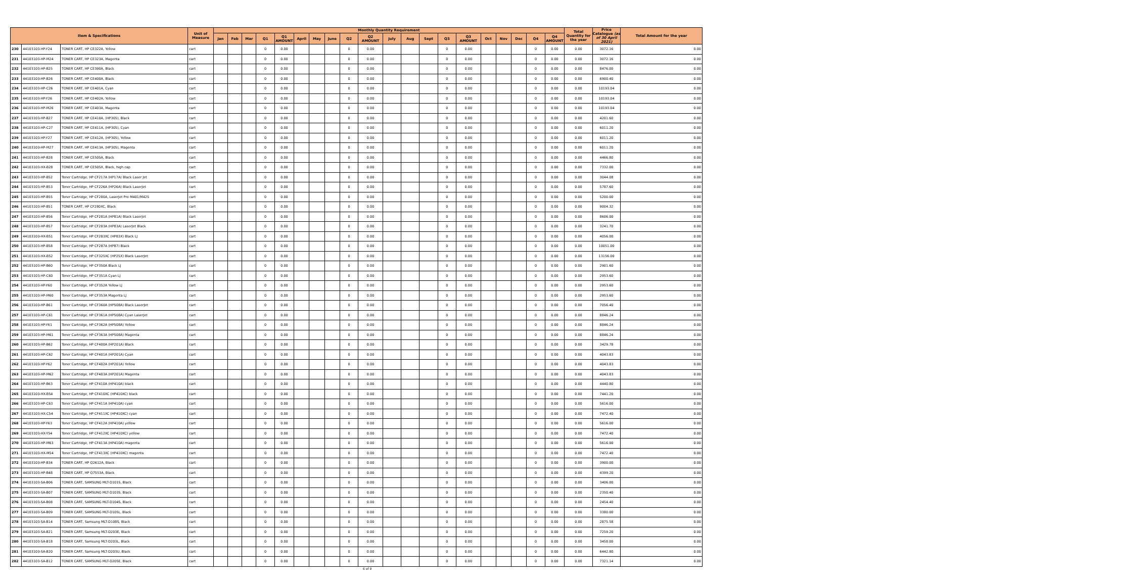| Item & Specifications | | | Unit of Measure | Monthly Quantity Requirement | | | | | | | | | | | | | | | | | | | | Total Quantity for the year | Price Catalogue (as of 30 April 2021) | Total Amount for the year |
| --- | --- | --- | --- | --- | --- | --- | --- | --- | --- | --- | --- | --- | --- | --- | --- | --- | --- | --- | --- | --- | --- | --- | --- | --- | --- | --- |
| | | | | Jan | Feb | Mar | Q1 | Q1 AMOUNT | April | May | June | Q2 | Q2 AMOUNT | July | Aug | Sept | Q3 | Q3 AMOUNT | Oct | Nov | Dec | Q4 | Q4 AMOUNT | | | |
| 230 | 44103103-HP-Y24 | TONER CART, HP CE322A, Yellow | cart | | | | 0 | 0.00 | | | | 0 | 0.00 | | | | 0 | 0.00 | | | | 0 | 0.00 | 0.00 | 3072.16 | 0.00 |
| 231 | 44103103-HP-M24 | TONER CART, HP CE323A, Magenta | cart | | | | 0 | 0.00 | | | | 0 | 0.00 | | | | 0 | 0.00 | | | | 0 | 0.00 | 0.00 | 3072.16 | 0.00 |
| 232 | 44103103-HP-B25 | TONER CART, HP CE390A, Black | cart | | | | 0 | 0.00 | | | | 0 | 0.00 | | | | 0 | 0.00 | | | | 0 | 0.00 | 0.00 | 8476.00 | 0.00 |
| 233 | 44103103-HP-B26 | TONER CART, HP CE400A, Black | cart | | | | 0 | 0.00 | | | | 0 | 0.00 | | | | 0 | 0.00 | | | | 0 | 0.00 | 0.00 | 6900.40 | 0.00 |
| 234 | 44103103-HP-C26 | TONER CART, HP CE401A, Cyan | cart | | | | 0 | 0.00 | | | | 0 | 0.00 | | | | 0 | 0.00 | | | | 0 | 0.00 | 0.00 | 10193.04 | 0.00 |
| 235 | 44103103-HP-Y26 | TONER CART, HP CE402A, Yellow | cart | | | | 0 | 0.00 | | | | 0 | 0.00 | | | | 0 | 0.00 | | | | 0 | 0.00 | 0.00 | 10193.04 | 0.00 |
| 236 | 44103103-HP-M26 | TONER CART, HP CE403A, Magenta | cart | | | | 0 | 0.00 | | | | 0 | 0.00 | | | | 0 | 0.00 | | | | 0 | 0.00 | 0.00 | 10193.04 | 0.00 |
| 237 | 44103103-HP-B27 | TONER CART, HP CE410A, (HP305), Black | cart | | | | 0 | 0.00 | | | | 0 | 0.00 | | | | 0 | 0.00 | | | | 0 | 0.00 | 0.00 | 4201.60 | 0.00 |
| 238 | 44103103-HP-C27 | TONER CART, HP CE411A, (HP305), Cyan | cart | | | | 0 | 0.00 | | | | 0 | 0.00 | | | | 0 | 0.00 | | | | 0 | 0.00 | 0.00 | 6011.20 | 0.00 |
| 239 | 44103103-HP-Y27 | TONER CART, HP CE412A, (HP305), Yellow | cart | | | | 0 | 0.00 | | | | 0 | 0.00 | | | | 0 | 0.00 | | | | 0 | 0.00 | 0.00 | 6011.20 | 0.00 |
| 240 | 44103103-HP-M27 | TONER CART, HP CE413A, (HP305), Magenta | cart | | | | 0 | 0.00 | | | | 0 | 0.00 | | | | 0 | 0.00 | | | | 0 | 0.00 | 0.00 | 6011.20 | 0.00 |
| 241 | 44103103-HP-B28 | TONER CART, HP CE505A, Black | cart | | | | 0 | 0.00 | | | | 0 | 0.00 | | | | 0 | 0.00 | | | | 0 | 0.00 | 0.00 | 4466.80 | 0.00 |
| 242 | 44103103-HX-B28 | TONER CART, HP CE505X, Black, high cap | cart | | | | 0 | 0.00 | | | | 0 | 0.00 | | | | 0 | 0.00 | | | | 0 | 0.00 | 0.00 | 7332.00 | 0.00 |
| 243 | 44103103-HP-B52 | Toner Cartridge, HP CF217A (HP17A) Black Laser Jet | cart | | | | 0 | 0.00 | | | | 0 | 0.00 | | | | 0 | 0.00 | | | | 0 | 0.00 | 0.00 | 3044.08 | 0.00 |
| 244 | 44103103-HP-B53 | Toner Cartridge, HP CF226A (HP26A) Black LaserJet | cart | | | | 0 | 0.00 | | | | 0 | 0.00 | | | | 0 | 0.00 | | | | 0 | 0.00 | 0.00 | 5787.60 | 0.00 |
| 245 | 44103103-HP-B55 | Toner Cartridge, HP CF280A, LaserJet Pro M401/M425 | cart | | | | 0 | 0.00 | | | | 0 | 0.00 | | | | 0 | 0.00 | | | | 0 | 0.00 | 0.00 | 5200.00 | 0.00 |
| 246 | 44103103-HP-B51 | TONER CART, HP CF280XC, Black | cart | | | | 0 | 0.00 | | | | 0 | 0.00 | | | | 0 | 0.00 | | | | 0 | 0.00 | 0.00 | 9004.32 | 0.00 |
| 247 | 44103103-HP-B56 | Toner Cartridge, HP CF281A (HP81A) Black LaserJet | cart | | | | 0 | 0.00 | | | | 0 | 0.00 | | | | 0 | 0.00 | | | | 0 | 0.00 | 0.00 | 8606.00 | 0.00 |
| 248 | 44103103-HP-B57 | Toner Cartridge, HP CF283A (HP83A) LaserJet Black | cart | | | | 0 | 0.00 | | | | 0 | 0.00 | | | | 0 | 0.00 | | | | 0 | 0.00 | 0.00 | 3241.70 | 0.00 |
| 249 | 44103103-HX-B51 | Toner Cartridge, HP CF283XC (HP83X) Black LJ | cart | | | | 0 | 0.00 | | | | 0 | 0.00 | | | | 0 | 0.00 | | | | 0 | 0.00 | 0.00 | 4056.00 | 0.00 |
| 250 | 44103103-HP-B58 | Toner Cartridge, HP CF287A (HP87) Black | cart | | | | 0 | 0.00 | | | | 0 | 0.00 | | | | 0 | 0.00 | | | | 0 | 0.00 | 0.00 | 10051.00 | 0.00 |
| 251 | 44103103-HX-B52 | Toner Cartridge, HP CF325XC (HP25X) Black LaserJet | cart | | | | 0 | 0.00 | | | | 0 | 0.00 | | | | 0 | 0.00 | | | | 0 | 0.00 | 0.00 | 13156.00 | 0.00 |
| 252 | 44103103-HP-B60 | Toner Cartridge, HP CF350A Black LJ | cart | | | | 0 | 0.00 | | | | 0 | 0.00 | | | | 0 | 0.00 | | | | 0 | 0.00 | 0.00 | 2901.60 | 0.00 |
| 253 | 44103103-HP-C60 | Toner Cartridge, HP CF351A Cyan LJ | cart | | | | 0 | 0.00 | | | | 0 | 0.00 | | | | 0 | 0.00 | | | | 0 | 0.00 | 0.00 | 2953.60 | 0.00 |
| 254 | 44103103-HP-Y60 | Toner Cartridge, HP CF352A Yellow LJ | cart | | | | 0 | 0.00 | | | | 0 | 0.00 | | | | 0 | 0.00 | | | | 0 | 0.00 | 0.00 | 2953.60 | 0.00 |
| 255 | 44103103-HP-M60 | Toner Cartridge, HP CF353A Magenta LJ | cart | | | | 0 | 0.00 | | | | 0 | 0.00 | | | | 0 | 0.00 | | | | 0 | 0.00 | 0.00 | 2953.60 | 0.00 |
| 256 | 44103103-HP-B61 | Toner Cartridge, HP CF360A (HP508A) Black LaserJet | cart | | | | 0 | 0.00 | | | | 0 | 0.00 | | | | 0 | 0.00 | | | | 0 | 0.00 | 0.00 | 7056.40 | 0.00 |
| 257 | 44103103-HP-C61 | Toner Cartridge, HP CF361A (HP508A) Cyan LaserJet | cart | | | | 0 | 0.00 | | | | 0 | 0.00 | | | | 0 | 0.00 | | | | 0 | 0.00 | 0.00 | 8846.24 | 0.00 |
| 258 | 44103103-HP-Y61 | Toner Cartridge, HP CF362A (HP508A) Yellow | cart | | | | 0 | 0.00 | | | | 0 | 0.00 | | | | 0 | 0.00 | | | | 0 | 0.00 | 0.00 | 8846.24 | 0.00 |
| 259 | 44103103-HP-M61 | Toner Cartridge, HP CF363A (HP508A) Magenta | cart | | | | 0 | 0.00 | | | | 0 | 0.00 | | | | 0 | 0.00 | | | | 0 | 0.00 | 0.00 | 8846.24 | 0.00 |
| 260 | 44103103-HP-B62 | Toner Cartridge, HP CF400A (HP201A) Black | cart | | | | 0 | 0.00 | | | | 0 | 0.00 | | | | 0 | 0.00 | | | | 0 | 0.00 | 0.00 | 3429.78 | 0.00 |
| 261 | 44103103-HP-C62 | Toner Cartridge, HP CF401A (HP201A) Cyan | cart | | | | 0 | 0.00 | | | | 0 | 0.00 | | | | 0 | 0.00 | | | | 0 | 0.00 | 0.00 | 4043.83 | 0.00 |
| 262 | 44103103-HP-Y62 | Toner Cartridge, HP CF402A (HP201A) Yellow | cart | | | | 0 | 0.00 | | | | 0 | 0.00 | | | | 0 | 0.00 | | | | 0 | 0.00 | 0.00 | 4043.83 | 0.00 |
| 263 | 44103103-HP-M62 | Toner Cartridge, HP CF403A (HP201A) Magenta | cart | | | | 0 | 0.00 | | | | 0 | 0.00 | | | | 0 | 0.00 | | | | 0 | 0.00 | 0.00 | 4043.83 | 0.00 |
| 264 | 44103103-HP-B63 | Toner Cartridge, HP CF410A (HP410A) black | cart | | | | 0 | 0.00 | | | | 0 | 0.00 | | | | 0 | 0.00 | | | | 0 | 0.00 | 0.00 | 4440.80 | 0.00 |
| 265 | 44103103-HX-B54 | Toner Cartridge, HP CF410XC (HP410XC) black | cart | | | | 0 | 0.00 | | | | 0 | 0.00 | | | | 0 | 0.00 | | | | 0 | 0.00 | 0.00 | 7441.20 | 0.00 |
| 266 | 44103103-HP-C63 | Toner Cartridge, HP CF411A (HP410A) cyan | cart | | | | 0 | 0.00 | | | | 0 | 0.00 | | | | 0 | 0.00 | | | | 0 | 0.00 | 0.00 | 5616.00 | 0.00 |
| 267 | 44103103-HX-C54 | Toner Cartridge, HP CF411XC (HP410XC) cyan | cart | | | | 0 | 0.00 | | | | 0 | 0.00 | | | | 0 | 0.00 | | | | 0 | 0.00 | 0.00 | 7472.40 | 0.00 |
| 268 | 44103103-HP-Y63 | Toner Cartridge, HP CF412A (HP410A) yellow | cart | | | | 0 | 0.00 | | | | 0 | 0.00 | | | | 0 | 0.00 | | | | 0 | 0.00 | 0.00 | 5616.00 | 0.00 |
| 269 | 44103103-HX-Y54 | Toner Cartridge, HP CF412XC (HP410XC) yellow | cart | | | | 0 | 0.00 | | | | 0 | 0.00 | | | | 0 | 0.00 | | | | 0 | 0.00 | 0.00 | 7472.40 | 0.00 |
| 270 | 44103103-HP-M63 | Toner Cartridge, HP CF413A (HP410A) magenta | cart | | | | 0 | 0.00 | | | | 0 | 0.00 | | | | 0 | 0.00 | | | | 0 | 0.00 | 0.00 | 5616.00 | 0.00 |
| 271 | 44103103-HX-M54 | Toner Cartridge, HP CF413XC (HP410XC) magenta | cart | | | | 0 | 0.00 | | | | 0 | 0.00 | | | | 0 | 0.00 | | | | 0 | 0.00 | 0.00 | 7472.40 | 0.00 |
| 272 | 44103103-HP-B34 | TONER CART, HP Q2612A, Black | cart | | | | 0 | 0.00 | | | | 0 | 0.00 | | | | 0 | 0.00 | | | | 0 | 0.00 | 0.00 | 3900.00 | 0.00 |
| 273 | 44103103-HP-B48 | TONER CART, HP Q7553A, Black | cart | | | | 0 | 0.00 | | | | 0 | 0.00 | | | | 0 | 0.00 | | | | 0 | 0.00 | 0.00 | 4399.20 | 0.00 |
| 274 | 44103103-SA-B06 | TONER CART, SAMSUNG MLT-D101S, Black | cart | | | | 0 | 0.00 | | | | 0 | 0.00 | | | | 0 | 0.00 | | | | 0 | 0.00 | 0.00 | 3406.00 | 0.00 |
| 275 | 44103103-SA-B07 | TONER CART, SAMSUNG MLT-D103S, Black | cart | | | | 0 | 0.00 | | | | 0 | 0.00 | | | | 0 | 0.00 | | | | 0 | 0.00 | 0.00 | 2350.40 | 0.00 |
| 276 | 44103103-SA-B08 | TONER CART, SAMSUNG MLT-D104S, Black | cart | | | | 0 | 0.00 | | | | 0 | 0.00 | | | | 0 | 0.00 | | | | 0 | 0.00 | 0.00 | 2454.40 | 0.00 |
| 277 | 44103103-SA-B09 | TONER CART, SAMSUNG MLT-D105L, Black | cart | | | | 0 | 0.00 | | | | 0 | 0.00 | | | | 0 | 0.00 | | | | 0 | 0.00 | 0.00 | 3380.00 | 0.00 |
| 278 | 44103103-SA-B14 | TONER CART, Samsung MLT-D108S, Black | cart | | | | 0 | 0.00 | | | | 0 | 0.00 | | | | 0 | 0.00 | | | | 0 | 0.00 | 0.00 | 2875.58 | 0.00 |
| 279 | 44103103-SA-B21 | TONER CART, Samsung MLT-D203E, Black | cart | | | | 0 | 0.00 | | | | 0 | 0.00 | | | | 0 | 0.00 | | | | 0 | 0.00 | 0.00 | 7259.20 | 0.00 |
| 280 | 44103103-SA-B18 | TONER CART, Samsung MLT-D203L, Black | cart | | | | 0 | 0.00 | | | | 0 | 0.00 | | | | 0 | 0.00 | | | | 0 | 0.00 | 0.00 | 3458.00 | 0.00 |
| 281 | 44103103-SA-B20 | TONER CART, Samsung MLT-D203U, Black | cart | | | | 0 | 0.00 | | | | 0 | 0.00 | | | | 0 | 0.00 | | | | 0 | 0.00 | 0.00 | 6442.80 | 0.00 |
| 282 | 44103103-SA-B12 | TONER CART, SAMSUNG MLT-D205E, Black | cart | | | | 0 | 0.00 | | | | 0 | 0.00 | | | | 0 | 0.00 | | | | 0 | 0.00 | 0.00 | 7321.14 | 0.00 |
6 of 9